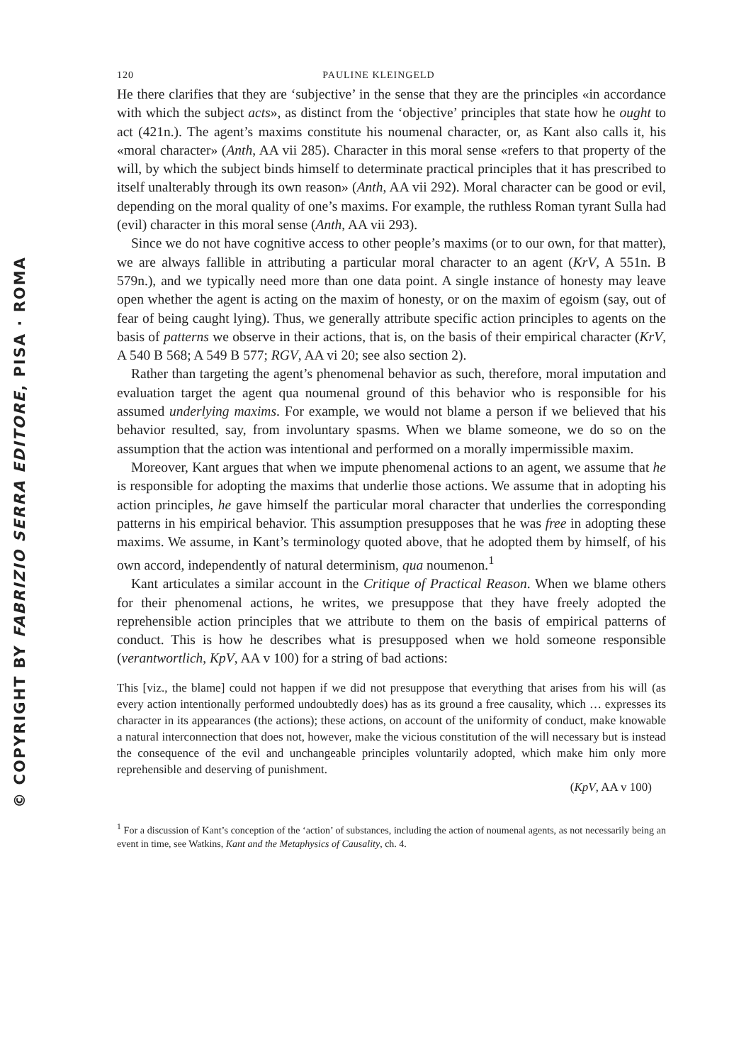© COPYRIGHT BY FABRIZIO SERRA EDITORE, PISA · ROMA
120 PAULINE KLEINGELD
He there clarifies that they are ‘subjective’ in the sense that they are the principles «in accordance with which the subject acts», as distinct from the ‘objective’ principles that state how he ought to act (421n.). The agent’s maxims constitute his noumenal character, or, as Kant also calls it, his «moral character» (Anth, AA vii 285). Character in this moral sense «refers to that property of the will, by which the subject binds himself to determinate practical principles that it has prescribed to itself unalterably through its own reason» (Anth, AA vii 292). Moral character can be good or evil, depending on the moral quality of one’s maxims. For example, the ruthless Roman tyrant Sulla had (evil) character in this moral sense (Anth, AA vii 293).
Since we do not have cognitive access to other people’s maxims (or to our own, for that matter), we are always fallible in attributing a particular moral character to an agent (KrV, A 551n. B 579n.), and we typically need more than one data point. A single instance of honesty may leave open whether the agent is acting on the maxim of honesty, or on the maxim of egoism (say, out of fear of being caught lying). Thus, we generally attribute specific action principles to agents on the basis of patterns we observe in their actions, that is, on the basis of their empirical character (KrV, A 540 B 568; A 549 B 577; RGV, AA vi 20; see also section 2).
Rather than targeting the agent’s phenomenal behavior as such, therefore, moral imputation and evaluation target the agent qua noumenal ground of this behavior who is responsible for his assumed underlying maxims. For example, we would not blame a person if we believed that his behavior resulted, say, from involuntary spasms. When we blame someone, we do so on the assumption that the action was intentional and performed on a morally impermissible maxim.
Moreover, Kant argues that when we impute phenomenal actions to an agent, we assume that he is responsible for adopting the maxims that underlie those actions. We assume that in adopting his action principles, he gave himself the particular moral character that underlies the corresponding patterns in his empirical behavior. This assumption presupposes that he was free in adopting these maxims. We assume, in Kant’s terminology quoted above, that he adopted them by himself, of his own accord, independently of natural determinism, qua noumenon.<sup>1</sup>
Kant articulates a similar account in the Critique of Practical Reason. When we blame others for their phenomenal actions, he writes, we presuppose that they have freely adopted the reprehensible action principles that we attribute to them on the basis of empirical patterns of conduct. This is how he describes what is presupposed when we hold someone responsible (verantwortlich, KpV, AA v 100) for a string of bad actions:
This [viz., the blame] could not happen if we did not presuppose that everything that arises from his will (as every action intentionally performed undoubtedly does) has as its ground a free causality, which … expresses its character in its appearances (the actions); these actions, on account of the uniformity of conduct, make knowable a natural interconnection that does not, however, make the vicious constitution of the will necessary but is instead the consequence of the evil and unchangeable principles voluntarily adopted, which make him only more reprehensible and deserving of punishment.
(KpV, AA v 100)
<sup>1</sup> For a discussion of Kant’s conception of the ‘action’ of substances, including the action of noumenal agents, as not necessarily being an event in time, see Watkins, Kant and the Metaphysics of Causality, ch. 4.